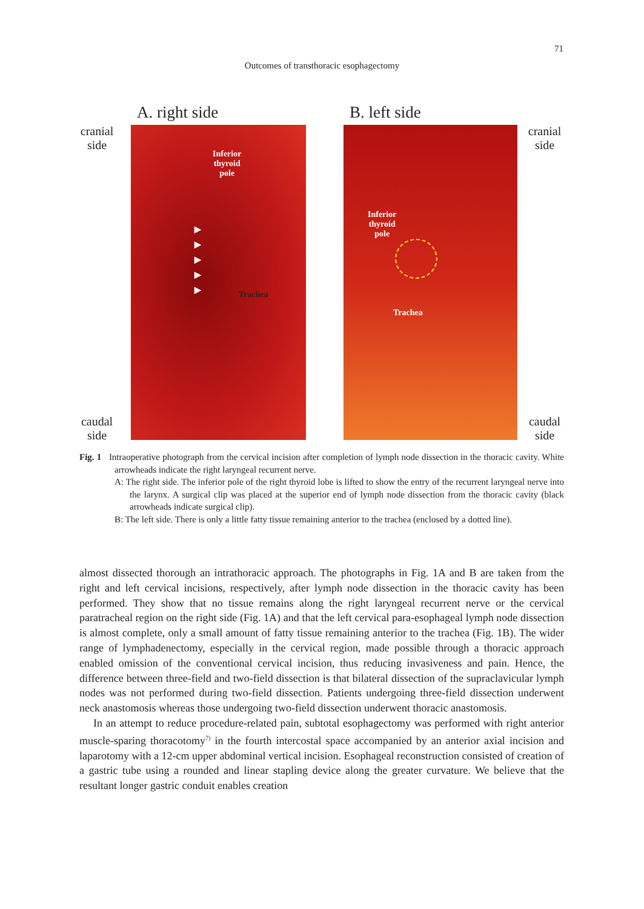71
Outcomes of transthoracic esophagectomy
cranial
side
caudal
side
A. right side
Inferior
thyroid
pole
▶
▶
▶
▶
▶
Trachea
B. left side
Inferior
thyroid
pole
Trachea
cranial
side
caudal
side
Fig. 1 Intraoperative photograph from the cervical incision after completion of lymph node dissection in the thoracic cavity. White arrowheads indicate the right laryngeal recurrent nerve.
A: The right side. The inferior pole of the right thyroid lobe is lifted to show the entry of the recurrent laryngeal nerve into the larynx. A surgical clip was placed at the superior end of lymph node dissection from the thoracic cavity (black arrowheads indicate surgical clip).
B: The left side. There is only a little fatty tissue remaining anterior to the trachea (enclosed by a dotted line).
almost dissected thorough an intrathoracic approach. The photographs in Fig. 1A and B are taken from the right and left cervical incisions, respectively, after lymph node dissection in the thoracic cavity has been performed. They show that no tissue remains along the right laryngeal recurrent nerve or the cervical paratracheal region on the right side (Fig. 1A) and that the left cervical para-esophageal lymph node dissection is almost complete, only a small amount of fatty tissue remaining anterior to the trachea (Fig. 1B). The wider range of lymphadenectomy, especially in the cervical region, made possible through a thoracic approach enabled omission of the conventional cervical incision, thus reducing invasiveness and pain. Hence, the difference between three-field and two-field dissection is that bilateral dissection of the supraclavicular lymph nodes was not performed during two-field dissection. Patients undergoing three-field dissection underwent neck anastomosis whereas those undergoing two-field dissection underwent thoracic anastomosis.
In an attempt to reduce procedure-related pain, subtotal esophagectomy was performed with right anterior muscle-sparing thoracotomy<sup>7)</sup> in the fourth intercostal space accompanied by an anterior axial incision and laparotomy with a 12-cm upper abdominal vertical incision. Esophageal reconstruction consisted of creation of a gastric tube using a rounded and linear stapling device along the greater curvature. We believe that the resultant longer gastric conduit enables creation